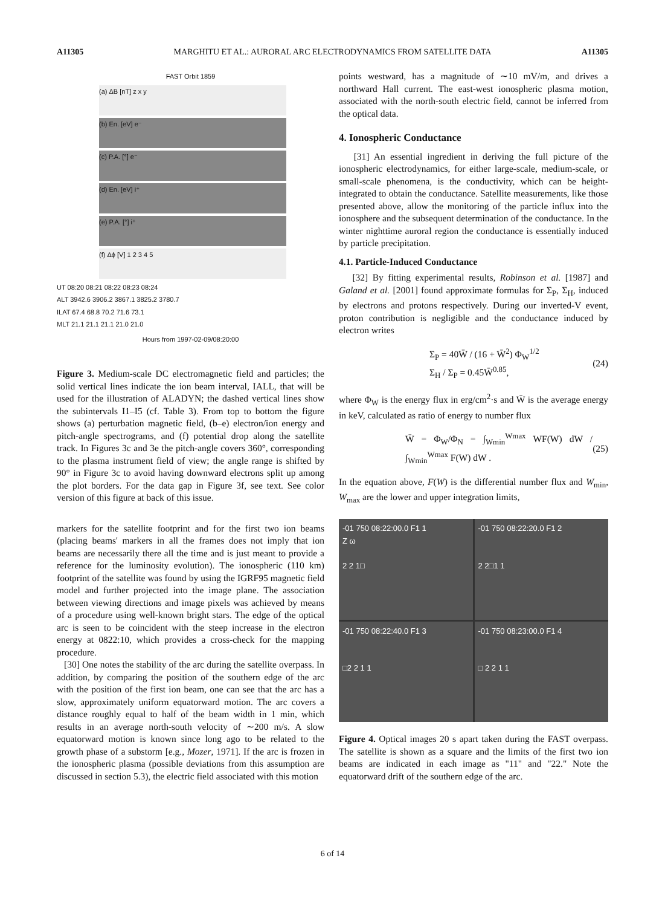A11305 MARGHITU ET AL.: AURORAL ARC ELECTRODYNAMICS FROM SATELLITE DATA A11305
FAST Orbit 1859
(a) ΔB [nT] z x y
(b) En. [eV] e⁻
(c) P.A. [°] e⁻
(d) En. [eV] i⁺
(e) P.A. [°] i⁺
(f) Δϕ [V] 1 2 3 4 5
UT 08:20 08:21 08:22 08:23 08:24
ALT 3942.6 3906.2 3867.1 3825.2 3780.7
ILAT 67.4 68.8 70.2 71.6 73.1
MLT 21.1 21.1 21.1 21.0 21.0
Hours from 1997-02-09/08:20:00
Figure 3. Medium-scale DC electromagnetic field and particles; the solid vertical lines indicate the ion beam interval, IALL, that will be used for the illustration of ALADYN; the dashed vertical lines show the subintervals I1–I5 (cf. Table 3). From top to bottom the figure shows (a) perturbation magnetic field, (b–e) electron/ion energy and pitch-angle spectrograms, and (f) potential drop along the satellite track. In Figures 3c and 3e the pitch-angle covers 360°, corresponding to the plasma instrument field of view; the angle range is shifted by 90° in Figure 3c to avoid having downward electrons split up among the plot borders. For the data gap in Figure 3f, see text. See color version of this figure at back of this issue.
markers for the satellite footprint and for the first two ion beams (placing beams' markers in all the frames does not imply that ion beams are necessarily there all the time and is just meant to provide a reference for the luminosity evolution). The ionospheric (110 km) footprint of the satellite was found by using the IGRF95 magnetic field model and further projected into the image plane. The association between viewing directions and image pixels was achieved by means of a procedure using well-known bright stars. The edge of the optical arc is seen to be coincident with the steep increase in the electron energy at 0822:10, which provides a cross-check for the mapping procedure.
[30] One notes the stability of the arc during the satellite overpass. In addition, by comparing the position of the southern edge of the arc with the position of the first ion beam, one can see that the arc has a slow, approximately uniform equatorward motion. The arc covers a distance roughly equal to half of the beam width in 1 min, which results in an average north-south velocity of ∼200 m/s. A slow equatorward motion is known since long ago to be related to the growth phase of a substorm [e.g., Mozer, 1971]. If the arc is frozen in the ionospheric plasma (possible deviations from this assumption are discussed in section 5.3), the electric field associated with this motion
points westward, has a magnitude of ∼10 mV/m, and drives a northward Hall current. The east-west ionospheric plasma motion, associated with the north-south electric field, cannot be inferred from the optical data.
4. Ionospheric Conductance
[31] An essential ingredient in deriving the full picture of the ionospheric electrodynamics, for either large-scale, medium-scale, or small-scale phenomena, is the conductivity, which can be height-integrated to obtain the conductance. Satellite measurements, like those presented above, allow the monitoring of the particle influx into the ionosphere and the subsequent determination of the conductance. In the winter nighttime auroral region the conductance is essentially induced by particle precipitation.
4.1. Particle-Induced Conductance
[32] By fitting experimental results, Robinson et al. [1987] and Galand et al. [2001] found approximate formulas for Σ<sub>P</sub>, Σ<sub>H</sub>, induced by electrons and protons respectively. During our inverted-V event, proton contribution is negligible and the conductance induced by electron writes
Σ<sub>P</sub> = 40W̄ / (16 + W̄<sup>2</sup>) Φ<sub>W</sub><sup>1/2</sup>
Σ<sub>H</sub> / Σ<sub>P</sub> = 0.45W̄<sup>0.85</sup>, (24)
where Φ<sub>W</sub> is the energy flux in erg/cm<sup>2</sup>·s and W̄ is the average energy in keV, calculated as ratio of energy to number flux
W̄ = Φ<sub>W</sub>/Φ<sub>N</sub> = ∫<sub>Wmin</sub><sup>Wmax</sup> WF(W) dW / ∫<sub>Wmin</sub><sup>Wmax</sup> F(W) dW . (25)
In the equation above, F(W) is the differential number flux and W<sub>min</sub>, W<sub>max</sub> are the lower and upper integration limits,
-01 750 08:22:00.0 F1 1
Z ω
2 2 1□
-01 750 08:22:20.0 F1 2
2 2□1 1
-01 750 08:22:40.0 F1 3
□2 2 1 1
-01 750 08:23:00.0 F1 4
□ 2 2 1 1
Figure 4. Optical images 20 s apart taken during the FAST overpass. The satellite is shown as a square and the limits of the first two ion beams are indicated in each image as "11" and "22." Note the equatorward drift of the southern edge of the arc.
6 of 14